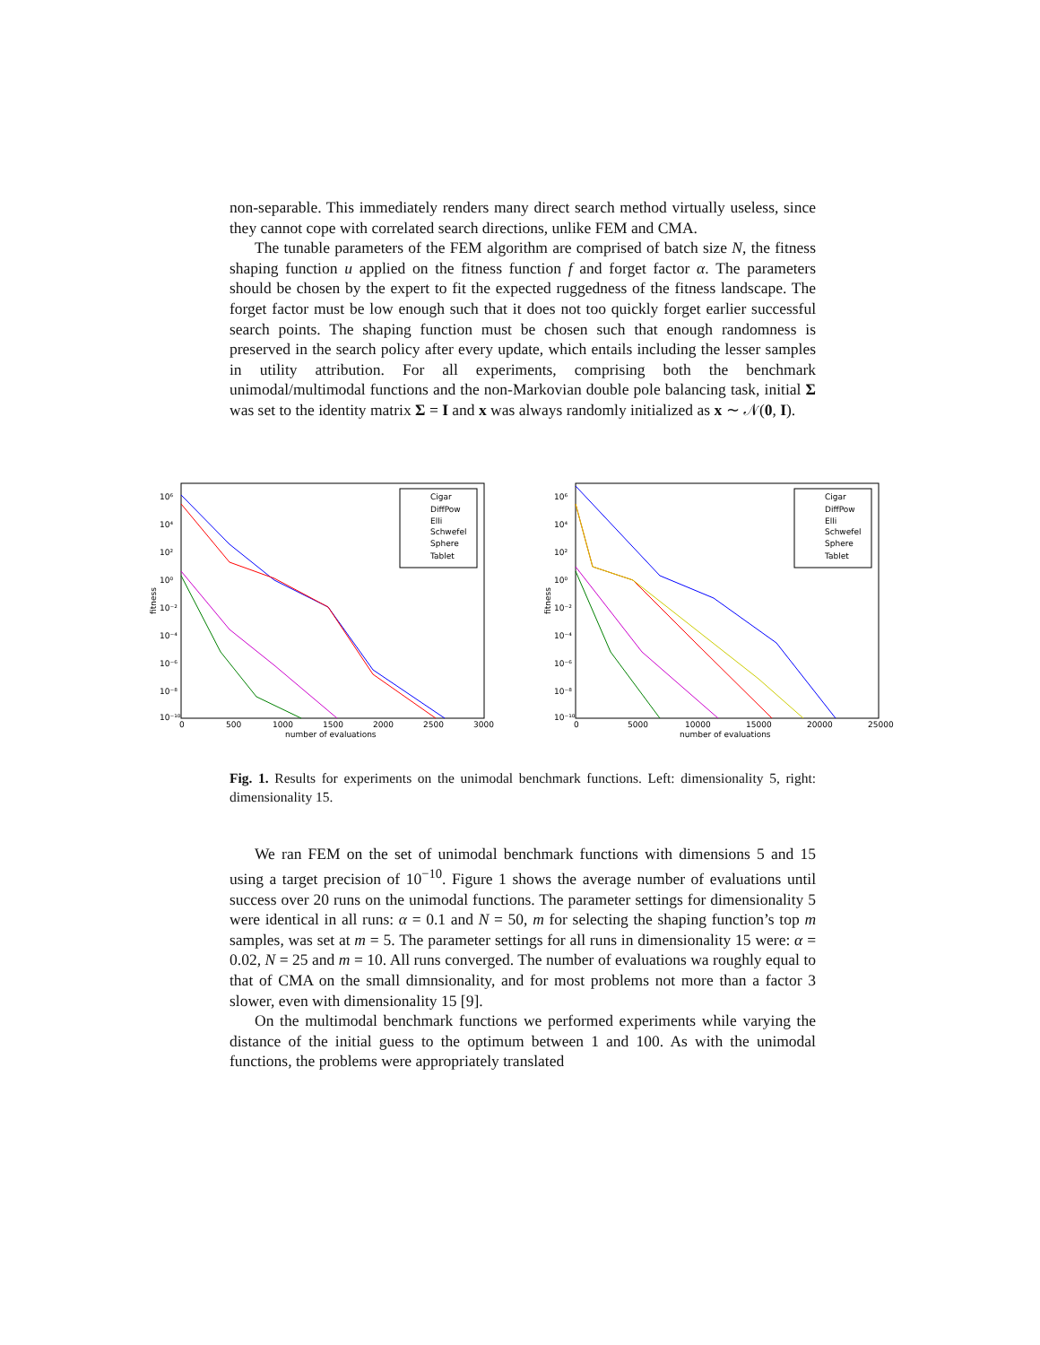non-separable. This immediately renders many direct search method virtually useless, since they cannot cope with correlated search directions, unlike FEM and CMA.
The tunable parameters of the FEM algorithm are comprised of batch size N, the fitness shaping function u applied on the fitness function f and forget factor α. The parameters should be chosen by the expert to fit the expected ruggedness of the fitness landscape. The forget factor must be low enough such that it does not too quickly forget earlier successful search points. The shaping function must be chosen such that enough randomness is preserved in the search policy after every update, which entails including the lesser samples in utility attribution. For all experiments, comprising both the benchmark unimodal/multimodal functions and the non-Markovian double pole balancing task, initial Σ was set to the identity matrix Σ = I and x was always randomly initialized as x ∼ 𝒩(0, I).
fitness
10⁶
10⁴
10²
10⁰
10⁻²
10⁻⁴
10⁻⁶
10⁻⁸
10⁻¹⁰
0
500
1000
1500
2000
2500
3000
number of evaluations
Cigar
DiffPow
Elli
Schwefel
Sphere
Tablet
fitness
10⁶
10⁴
10²
10⁰
10⁻²
10⁻⁴
10⁻⁶
10⁻⁸
10⁻¹⁰
0
5000
10000
15000
20000
25000
number of evaluations
Cigar
DiffPow
Elli
Schwefel
Sphere
Tablet
Fig. 1. Results for experiments on the unimodal benchmark functions. Left: dimensionality 5, right: dimensionality 15.
We ran FEM on the set of unimodal benchmark functions with dimensions 5 and 15 using a target precision of 10<sup>−10</sup>. Figure 1 shows the average number of evaluations until success over 20 runs on the unimodal functions. The parameter settings for dimensionality 5 were identical in all runs: α = 0.1 and N = 50, m for selecting the shaping function’s top m samples, was set at m = 5. The parameter settings for all runs in dimensionality 15 were: α = 0.02, N = 25 and m = 10. All runs converged. The number of evaluations wa roughly equal to that of CMA on the small dimnsionality, and for most problems not more than a factor 3 slower, even with dimensionality 15 [9].
On the multimodal benchmark functions we performed experiments while varying the distance of the initial guess to the optimum between 1 and 100. As with the unimodal functions, the problems were appropriately translated